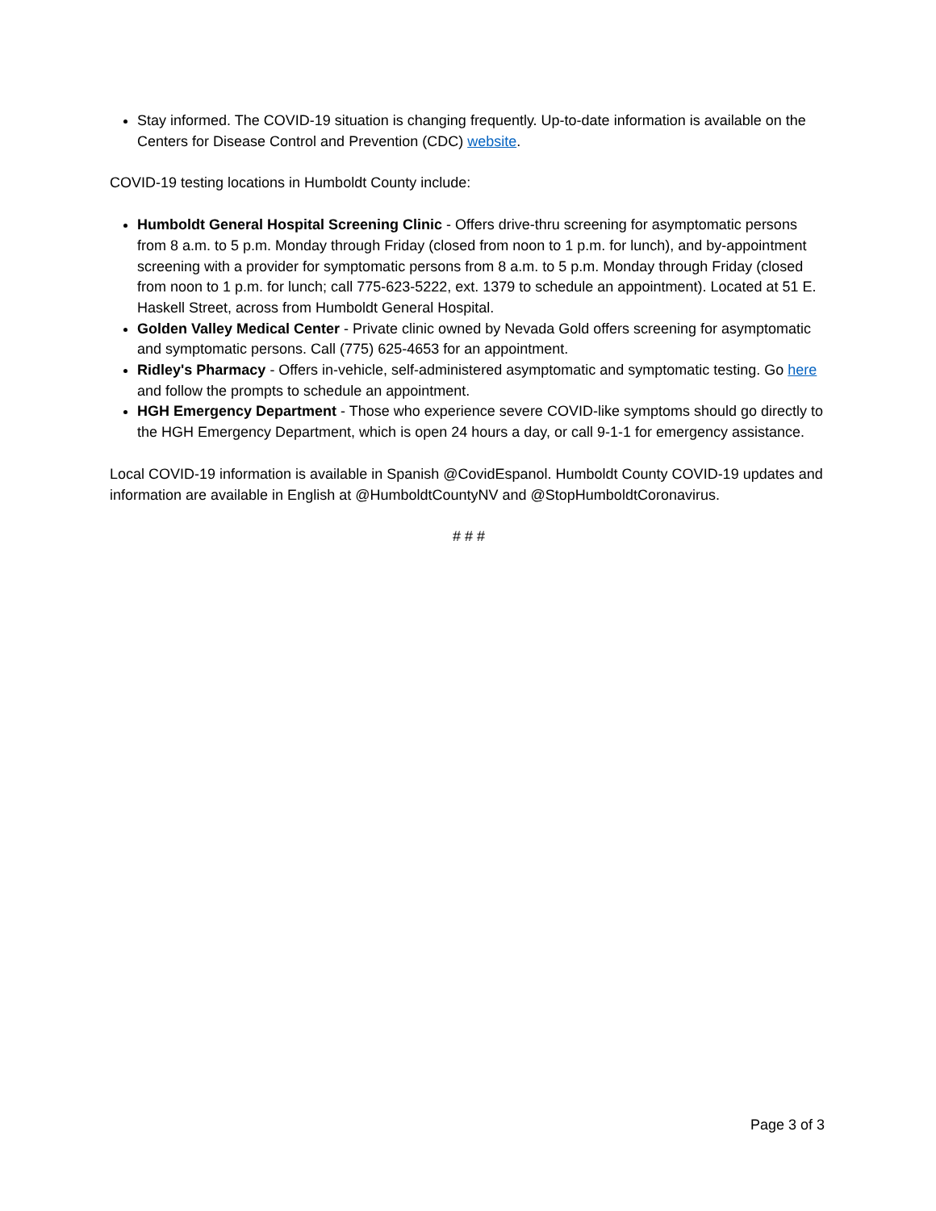Stay informed. The COVID-19 situation is changing frequently. Up-to-date information is available on the Centers for Disease Control and Prevention (CDC) website.
COVID-19 testing locations in Humboldt County include:
Humboldt General Hospital Screening Clinic - Offers drive-thru screening for asymptomatic persons from 8 a.m. to 5 p.m. Monday through Friday (closed from noon to 1 p.m. for lunch), and by-appointment screening with a provider for symptomatic persons from 8 a.m. to 5 p.m. Monday through Friday (closed from noon to 1 p.m. for lunch; call 775-623-5222, ext. 1379 to schedule an appointment). Located at 51 E. Haskell Street, across from Humboldt General Hospital.
Golden Valley Medical Center - Private clinic owned by Nevada Gold offers screening for asymptomatic and symptomatic persons. Call (775) 625-4653 for an appointment.
Ridley's Pharmacy - Offers in-vehicle, self-administered asymptomatic and symptomatic testing. Go here and follow the prompts to schedule an appointment.
HGH Emergency Department - Those who experience severe COVID-like symptoms should go directly to the HGH Emergency Department, which is open 24 hours a day, or call 9-1-1 for emergency assistance.
Local COVID-19 information is available in Spanish @CovidEspanol. Humboldt County COVID-19 updates and information are available in English at @HumboldtCountyNV and @StopHumboldtCoronavirus.
# # #
Page 3 of 3